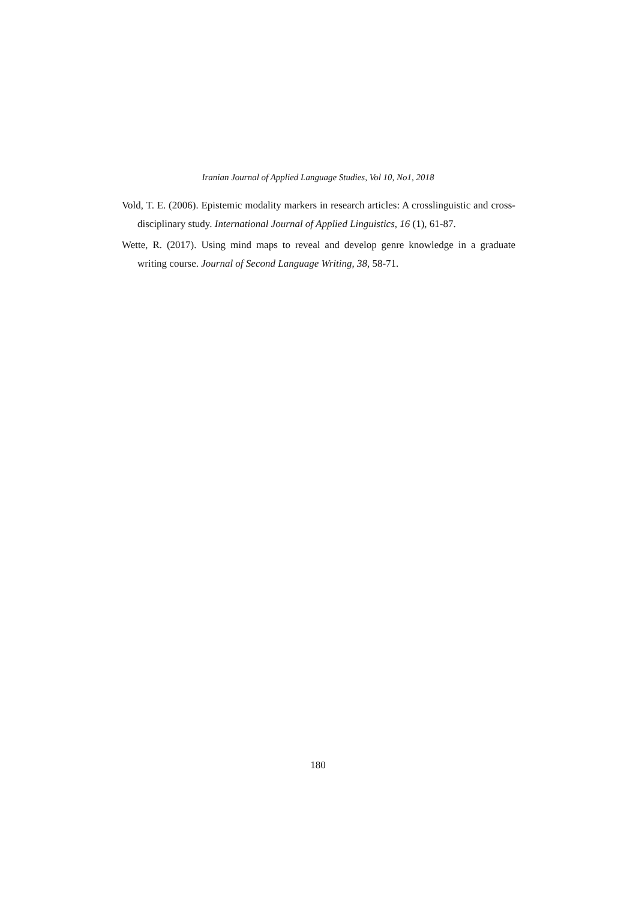Iranian Journal of Applied Language Studies, Vol 10, No1, 2018
Vold, T. E. (2006). Epistemic modality markers in research articles: A crosslinguistic and cross-disciplinary study. International Journal of Applied Linguistics, 16 (1), 61-87.
Wette, R. (2017). Using mind maps to reveal and develop genre knowledge in a graduate writing course. Journal of Second Language Writing, 38, 58-71.
180